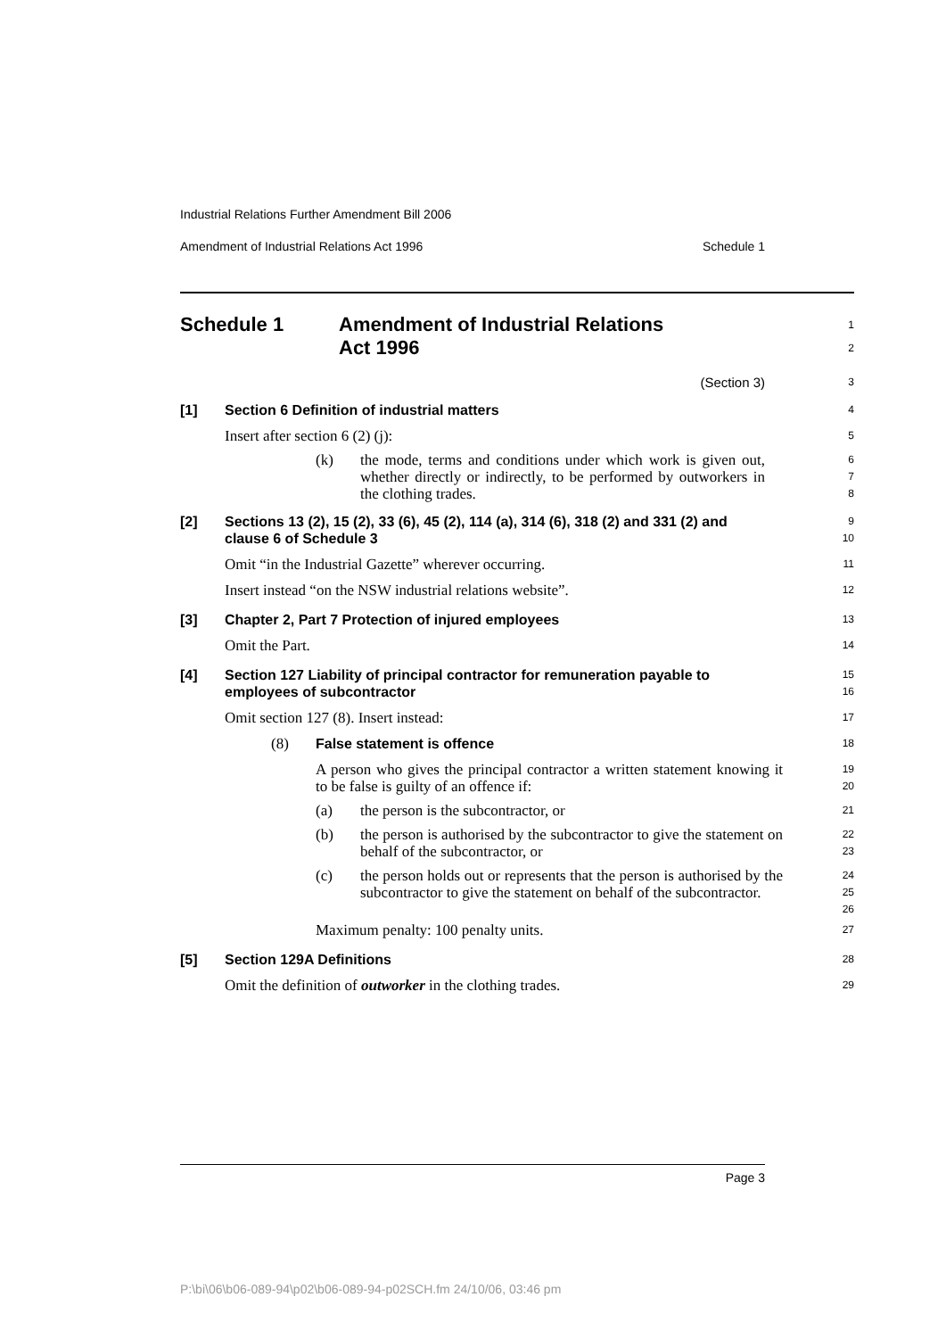Industrial Relations Further Amendment Bill 2006
Amendment of Industrial Relations Act 1996 Schedule 1
Schedule 1 Amendment of Industrial Relations
Act 1996
1
2
(Section 3)
3
[1] Section 6 Definition of industrial matters
4
Insert after section 6 (2) (j):
5
(k) the mode, terms and conditions under which work is given out, whether directly or indirectly, to be performed by outworkers in the clothing trades.
6
7
8
[2] Sections 13 (2), 15 (2), 33 (6), 45 (2), 114 (a), 314 (6), 318 (2) and 331 (2) and clause 6 of Schedule 3
9
10
Omit “in the Industrial Gazette” wherever occurring.
11
Insert instead “on the NSW industrial relations website”.
12
[3] Chapter 2, Part 7 Protection of injured employees
13
Omit the Part.
14
[4] Section 127 Liability of principal contractor for remuneration payable to employees of subcontractor
15
16
Omit section 127 (8). Insert instead:
17
(8) False statement is offence
18
A person who gives the principal contractor a written statement knowing it to be false is guilty of an offence if:
19
20
(a) the person is the subcontractor, or
21
(b) the person is authorised by the subcontractor to give the statement on behalf of the subcontractor, or
22
23
(c) the person holds out or represents that the person is authorised by the subcontractor to give the statement on behalf of the subcontractor.
24
25
26
Maximum penalty: 100 penalty units.
27
[5] Section 129A Definitions
28
Omit the definition of outworker in the clothing trades.
29
Page 3
P:\bi\06\b06-089-94\p02\b06-089-94-p02SCH.fm 24/10/06, 03:46 pm